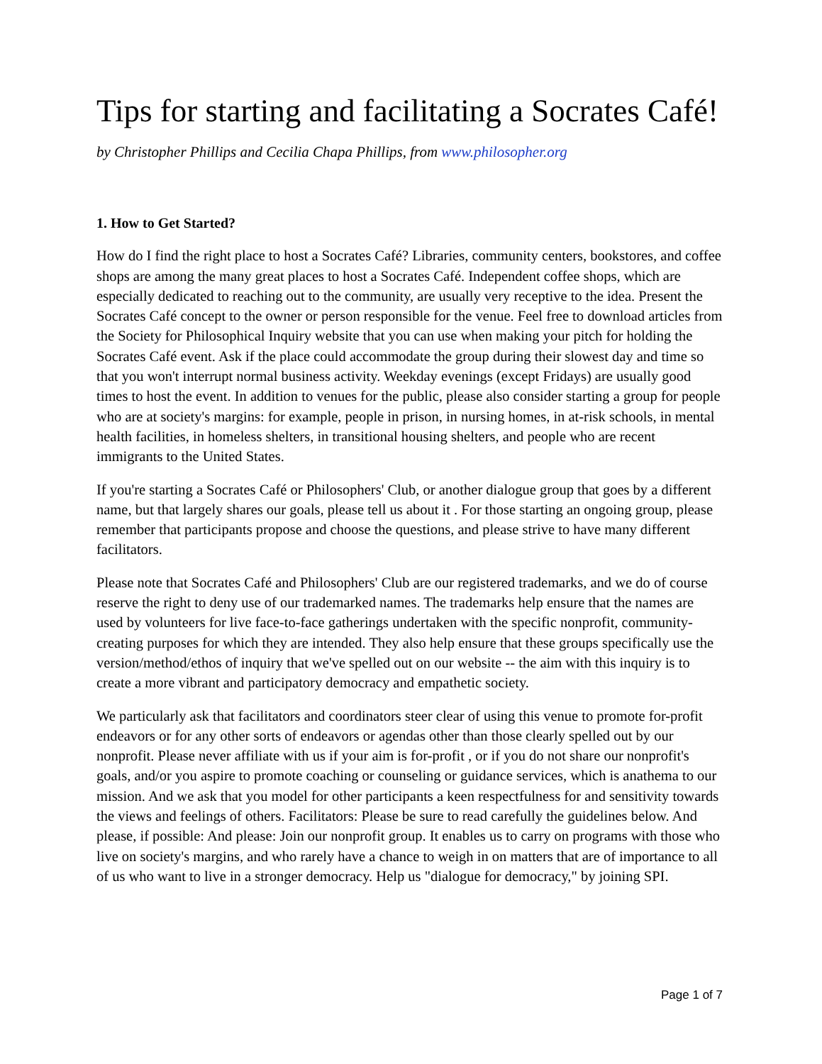Tips for starting and facilitating a Socrates Café!
by Christopher Phillips and Cecilia Chapa Phillips, from www.philosopher.org
1. How to Get Started?
How do I find the right place to host a Socrates Café? Libraries, community centers, bookstores, and coffee shops are among the many great places to host a Socrates Café. Independent coffee shops, which are especially dedicated to reaching out to the community, are usually very receptive to the idea. Present the Socrates Café concept to the owner or person responsible for the venue. Feel free to download articles from the Society for Philosophical Inquiry website that you can use when making your pitch for holding the Socrates Café event. Ask if the place could accommodate the group during their slowest day and time so that you won't interrupt normal business activity. Weekday evenings (except Fridays) are usually good times to host the event. In addition to venues for the public, please also consider starting a group for people who are at society's margins: for example, people in prison, in nursing homes, in at-risk schools, in mental health facilities, in homeless shelters, in transitional housing shelters, and people who are recent immigrants to the United States.
If you're starting a Socrates Café or Philosophers' Club, or another dialogue group that goes by a different name, but that largely shares our goals, please tell us about it . For those starting an ongoing group, please remember that participants propose and choose the questions, and please strive to have many different facilitators.
Please note that Socrates Café and Philosophers' Club are our registered trademarks, and we do of course reserve the right to deny use of our trademarked names. The trademarks help ensure that the names are used by volunteers for live face-to-face gatherings undertaken with the specific nonprofit, community-creating purposes for which they are intended. They also help ensure that these groups specifically use the version/method/ethos of inquiry that we've spelled out on our website -- the aim with this inquiry is to create a more vibrant and participatory democracy and empathetic society.
We particularly ask that facilitators and coordinators steer clear of using this venue to promote for-profit endeavors or for any other sorts of endeavors or agendas other than those clearly spelled out by our nonprofit. Please never affiliate with us if your aim is for-profit , or if you do not share our nonprofit's goals, and/or you aspire to promote coaching or counseling or guidance services, which is anathema to our mission. And we ask that you model for other participants a keen respectfulness for and sensitivity towards the views and feelings of others. Facilitators: Please be sure to read carefully the guidelines below. And please, if possible: And please: Join our nonprofit group. It enables us to carry on programs with those who live on society's margins, and who rarely have a chance to weigh in on matters that are of importance to all of us who want to live in a stronger democracy. Help us "dialogue for democracy," by joining SPI.
Page 1 of 7